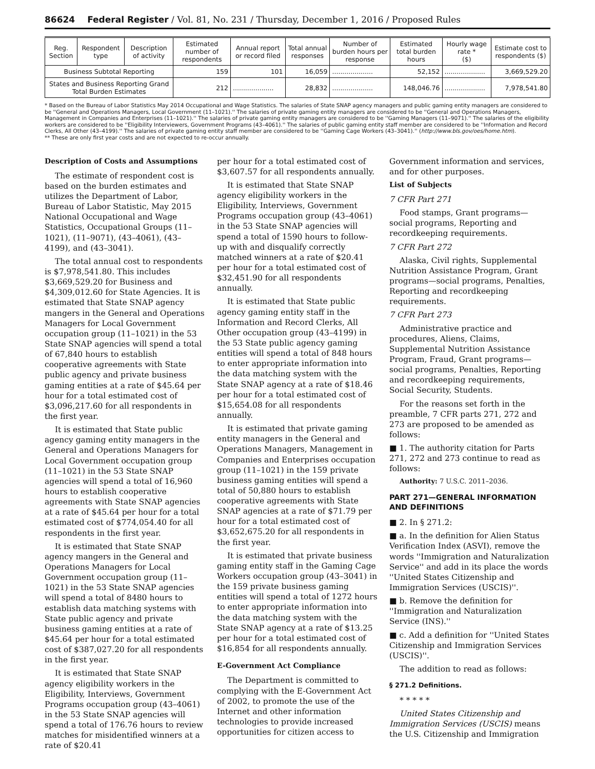86624 Federal Register / Vol. 81, No. 231 / Thursday, December 1, 2016 / Proposed Rules
| Reg. Section | Respondent type | Description of activity | Estimated number of respondents | Annual report or record filed | Total annual responses | Number of burden hours per response | Estimated total burden hours | Hourly wage rate * ($) | Estimate cost to respondents ($) |
| --- | --- | --- | --- | --- | --- | --- | --- | --- | --- |
| Business Subtotal Reporting | | | 159 | 101 | 16,059 | .................... | 52,152 | .................... | 3,669,529.20 |
| States and Business Reporting Grand Total Burden Estimates | | | 212 | .................... | 28,832 | .................... | 148,046.76 | .................... | 7,978,541.80 |
* Based on the Bureau of Labor Statistics May 2014 Occupational and Wage Statistics. The salaries of State SNAP agency managers and public gaming entity managers are considered to be ''General and Operations Managers, Local Government (11–1021).'' The salaries of private gaming entity managers are considered to be ''General and Operations Managers, Management in Companies and Enterprises (11–1021).'' The salaries of private gaming entity managers are considered to be ''Gaming Managers (11–9071).'' The salaries of the eligibility workers are considered to be ''Eligibility Interviewers, Government Programs (43–4061).'' The salaries of public gaming entity staff member are considered to be ''Information and Record Clerks, All Other (43–4199).'' The salaries of private gaming entity staff member are considered to be ''Gaming Cage Workers (43–3041).'' (http://www.bls.gov/oes/home.htm).
** These are only first year costs and are not expected to re-occur annually.
Description of Costs and Assumptions
The estimate of respondent cost is based on the burden estimates and utilizes the Department of Labor, Bureau of Labor Statistic, May 2015 National Occupational and Wage Statistics, Occupational Groups (11–1021), (11–9071), (43–4061), (43–4199), and (43–3041).
The total annual cost to respondents is $7,978,541.80. This includes $3,669,529.20 for Business and $4,309,012.60 for State Agencies. It is estimated that State SNAP agency mangers in the General and Operations Managers for Local Government occupation group (11–1021) in the 53 State SNAP agencies will spend a total of 67,840 hours to establish cooperative agreements with State public agency and private business gaming entities at a rate of $45.64 per hour for a total estimated cost of $3,096,217.60 for all respondents in the first year.
It is estimated that State public agency gaming entity managers in the General and Operations Managers for Local Government occupation group (11–1021) in the 53 State SNAP agencies will spend a total of 16,960 hours to establish cooperative agreements with State SNAP agencies at a rate of $45.64 per hour for a total estimated cost of $774,054.40 for all respondents in the first year.
It is estimated that State SNAP agency mangers in the General and Operations Managers for Local Government occupation group (11–1021) in the 53 State SNAP agencies will spend a total of 8480 hours to establish data matching systems with State public agency and private business gaming entities at a rate of $45.64 per hour for a total estimated cost of $387,027.20 for all respondents in the first year.
It is estimated that State SNAP agency eligibility workers in the Eligibility, Interviews, Government Programs occupation group (43–4061) in the 53 State SNAP agencies will spend a total of 176.76 hours to review matches for misidentified winners at a rate of $20.41
per hour for a total estimated cost of $3,607.57 for all respondents annually.
It is estimated that State SNAP agency eligibility workers in the Eligibility, Interviews, Government Programs occupation group (43–4061) in the 53 State SNAP agencies will spend a total of 1590 hours to follow-up with and disqualify correctly matched winners at a rate of $20.41 per hour for a total estimated cost of $32,451.90 for all respondents annually.
It is estimated that State public agency gaming entity staff in the Information and Record Clerks, All Other occupation group (43–4199) in the 53 State public agency gaming entities will spend a total of 848 hours to enter appropriate information into the data matching system with the State SNAP agency at a rate of $18.46 per hour for a total estimated cost of $15,654.08 for all respondents annually.
It is estimated that private gaming entity managers in the General and Operations Managers, Management in Companies and Enterprises occupation group (11–1021) in the 159 private business gaming entities will spend a total of 50,880 hours to establish cooperative agreements with State SNAP agencies at a rate of $71.79 per hour for a total estimated cost of $3,652,675.20 for all respondents in the first year.
It is estimated that private business gaming entity staff in the Gaming Cage Workers occupation group (43–3041) in the 159 private business gaming entities will spend a total of 1272 hours to enter appropriate information into the data matching system with the State SNAP agency at a rate of $13.25 per hour for a total estimated cost of $16,854 for all respondents annually.
E-Government Act Compliance
The Department is committed to complying with the E-Government Act of 2002, to promote the use of the Internet and other information technologies to provide increased opportunities for citizen access to
Government information and services, and for other purposes.
List of Subjects
7 CFR Part 271
Food stamps, Grant programs—social programs, Reporting and recordkeeping requirements.
7 CFR Part 272
Alaska, Civil rights, Supplemental Nutrition Assistance Program, Grant programs—social programs, Penalties, Reporting and recordkeeping requirements.
7 CFR Part 273
Administrative practice and procedures, Aliens, Claims, Supplemental Nutrition Assistance Program, Fraud, Grant programs—social programs, Penalties, Reporting and recordkeeping requirements, Social Security, Students.
For the reasons set forth in the preamble, 7 CFR parts 271, 272 and 273 are proposed to be amended as follows:
■ 1. The authority citation for Parts 271, 272 and 273 continue to read as follows:
Authority: 7 U.S.C. 2011–2036.
PART 271—GENERAL INFORMATION AND DEFINITIONS
■ 2. In § 271.2:
■ a. In the definition for Alien Status Verification Index (ASVI), remove the words ''Immigration and Naturalization Service'' and add in its place the words ''United States Citizenship and Immigration Services (USCIS)''.
■ b. Remove the definition for ''Immigration and Naturalization Service (INS).''
■ c. Add a definition for ''United States Citizenship and Immigration Services (USCIS)''.
The addition to read as follows:
§ 271.2 Definitions.
* * * * *
United States Citizenship and Immigration Services (USCIS) means the U.S. Citizenship and Immigration